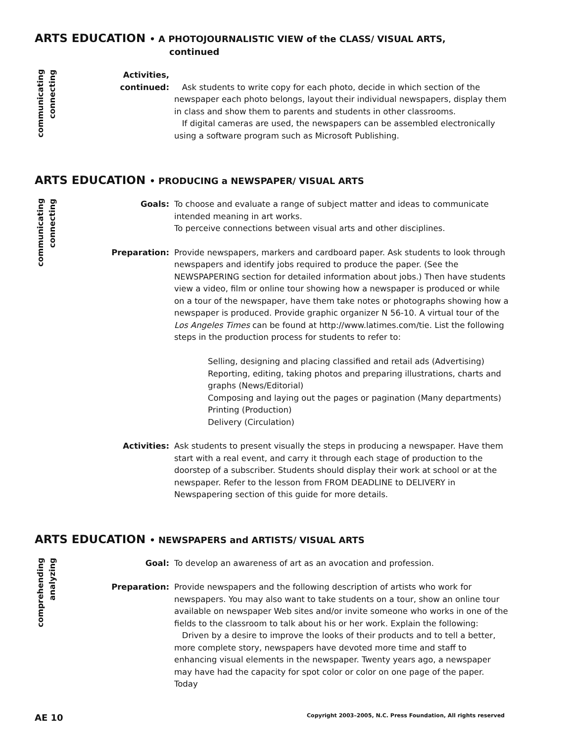ARTS EDUCATION • A PHOTOJOURNALISTIC VIEW of the CLASS/ VISUAL ARTS,
continued
communicating
connecting
Activities,
continued:
Ask students to write copy for each photo, decide in which section of the newspaper each photo belongs, layout their individual newspapers, display them in class and show them to parents and students in other classrooms.
If digital cameras are used, the newspapers can be assembled electronically using a software program such as Microsoft Publishing.
ARTS EDUCATION • PRODUCING a NEWSPAPER/ VISUAL ARTS
communicating
connecting
Goals: To choose and evaluate a range of subject matter and ideas to communicate intended meaning in art works.
To perceive connections between visual arts and other disciplines.
Preparation: Provide newspapers, markers and cardboard paper. Ask students to look through newspapers and identify jobs required to produce the paper. (See the NEWSPAPERING section for detailed information about jobs.) Then have students view a video, film or online tour showing how a newspaper is produced or while on a tour of the newspaper, have them take notes or photographs showing how a newspaper is produced. Provide graphic organizer N 56-10. A virtual tour of the Los Angeles Times can be found at http://www.latimes.com/tie. List the following steps in the production process for students to refer to:
Selling, designing and placing classified and retail ads (Advertising)
Reporting, editing, taking photos and preparing illustrations, charts and graphs (News/Editorial)
Composing and laying out the pages or pagination (Many departments)
Printing (Production)
Delivery (Circulation)
Activities: Ask students to present visually the steps in producing a newspaper. Have them start with a real event, and carry it through each stage of production to the doorstep of a subscriber. Students should display their work at school or at the newspaper. Refer to the lesson from FROM DEADLINE to DELIVERY in Newspapering section of this guide for more details.
ARTS EDUCATION • NEWSPAPERS and ARTISTS/ VISUAL ARTS
comprehending
analyzing
Goal: To develop an awareness of art as an avocation and profession.
Preparation: Provide newspapers and the following description of artists who work for newspapers. You may also want to take students on a tour, show an online tour available on newspaper Web sites and/or invite someone who works in one of the fields to the classroom to talk about his or her work. Explain the following:
Driven by a desire to improve the looks of their products and to tell a better, more complete story, newspapers have devoted more time and staff to enhancing visual elements in the newspaper. Twenty years ago, a newspaper may have had the capacity for spot color or color on one page of the paper. Today
AE 10 Copyright 2003–2005, N.C. Press Foundation, All rights reserved